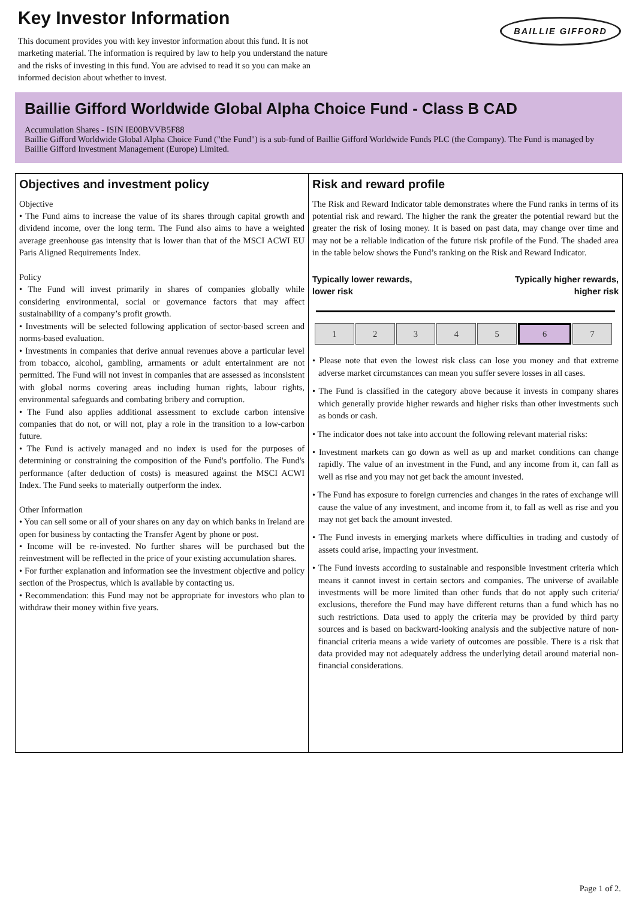Key Investor Information
This document provides you with key investor information about this fund. It is not marketing material. The information is required by law to help you understand the nature and the risks of investing in this fund. You are advised to read it so you can make an informed decision about whether to invest.
BAILLIE GIFFORD
Baillie Gifford Worldwide Global Alpha Choice Fund - Class B CAD
Accumulation Shares - ISIN IE00BVVB5F88
Baillie Gifford Worldwide Global Alpha Choice Fund ("the Fund") is a sub-fund of Baillie Gifford Worldwide Funds PLC (the Company). The Fund is managed by Baillie Gifford Investment Management (Europe) Limited.
Objectives and investment policy
Objective
• The Fund aims to increase the value of its shares through capital growth and dividend income, over the long term. The Fund also aims to have a weighted average greenhouse gas intensity that is lower than that of the MSCI ACWI EU Paris Aligned Requirements Index.
Policy
• The Fund will invest primarily in shares of companies globally while considering environmental, social or governance factors that may affect sustainability of a company’s profit growth.
• Investments will be selected following application of sector-based screen and norms-based evaluation.
• Investments in companies that derive annual revenues above a particular level from tobacco, alcohol, gambling, armaments or adult entertainment are not permitted. The Fund will not invest in companies that are assessed as inconsistent with global norms covering areas including human rights, labour rights, environmental safeguards and combating bribery and corruption.
• The Fund also applies additional assessment to exclude carbon intensive companies that do not, or will not, play a role in the transition to a low-carbon future.
• The Fund is actively managed and no index is used for the purposes of determining or constraining the composition of the Fund's portfolio. The Fund's performance (after deduction of costs) is measured against the MSCI ACWI Index. The Fund seeks to materially outperform the index.
Other Information
• You can sell some or all of your shares on any day on which banks in Ireland are open for business by contacting the Transfer Agent by phone or post.
• Income will be re-invested. No further shares will be purchased but the reinvestment will be reflected in the price of your existing accumulation shares.
• For further explanation and information see the investment objective and policy section of the Prospectus, which is available by contacting us.
• Recommendation: this Fund may not be appropriate for investors who plan to withdraw their money within five years.
Risk and reward profile
The Risk and Reward Indicator table demonstrates where the Fund ranks in terms of its potential risk and reward. The higher the rank the greater the potential reward but the greater the risk of losing money. It is based on past data, may change over time and may not be a reliable indication of the future risk profile of the Fund. The shaded area in the table below shows the Fund’s ranking on the Risk and Reward Indicator.
Typically lower rewards,
lower risk Typically higher rewards,
higher risk
| 1 | 2 | 3 | 4 | 5 | 6 | 7 |
• Please note that even the lowest risk class can lose you money and that extreme adverse market circumstances can mean you suffer severe losses in all cases.
• The Fund is classified in the category above because it invests in company shares which generally provide higher rewards and higher risks than other investments such as bonds or cash.
• The indicator does not take into account the following relevant material risks:
• Investment markets can go down as well as up and market conditions can change rapidly. The value of an investment in the Fund, and any income from it, can fall as well as rise and you may not get back the amount invested.
• The Fund has exposure to foreign currencies and changes in the rates of exchange will cause the value of any investment, and income from it, to fall as well as rise and you may not get back the amount invested.
• The Fund invests in emerging markets where difficulties in trading and custody of assets could arise, impacting your investment.
• The Fund invests according to sustainable and responsible investment criteria which means it cannot invest in certain sectors and companies. The universe of available investments will be more limited than other funds that do not apply such criteria/ exclusions, therefore the Fund may have different returns than a fund which has no such restrictions. Data used to apply the criteria may be provided by third party sources and is based on backward-looking analysis and the subjective nature of non-financial criteria means a wide variety of outcomes are possible. There is a risk that data provided may not adequately address the underlying detail around material non-financial considerations.
Page 1 of 2.